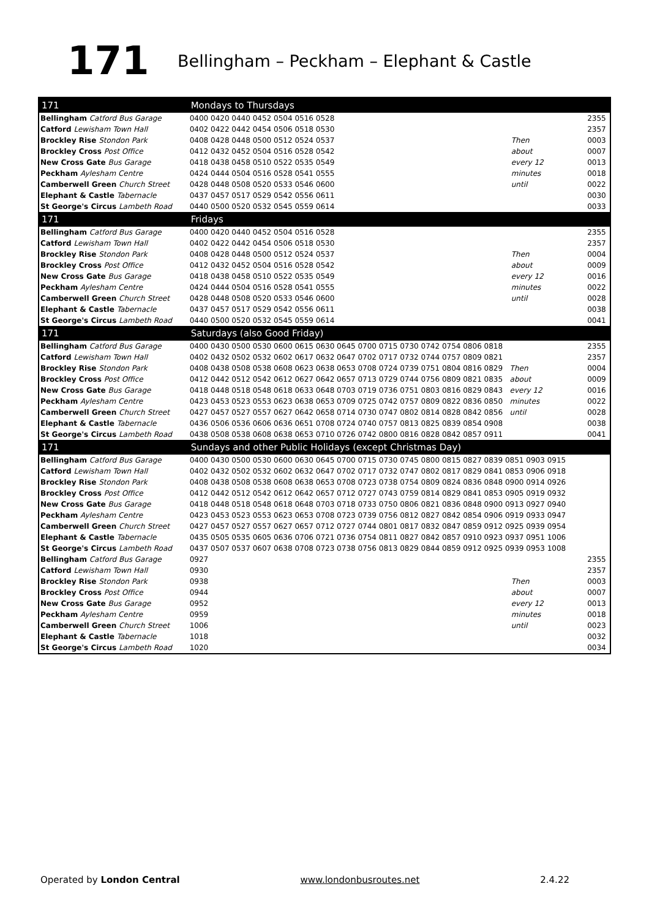171
Bellingham – Peckham – Elephant & Castle
| 171 | Mondays to Thursdays | | |
| --- | --- | --- | --- |
| Bellingham Catford Bus Garage | 0400 0420 0440 0452 0504 0516 0528 | | 2355 |
| Catford Lewisham Town Hall | 0402 0422 0442 0454 0506 0518 0530 | | 2357 |
| Brockley Rise Stondon Park | 0408 0428 0448 0500 0512 0524 0537 | Then | 0003 |
| Brockley Cross Post Office | 0412 0432 0452 0504 0516 0528 0542 | about | 0007 |
| New Cross Gate Bus Garage | 0418 0438 0458 0510 0522 0535 0549 | every 12 | 0013 |
| Peckham Aylesham Centre | 0424 0444 0504 0516 0528 0541 0555 | minutes | 0018 |
| Camberwell Green Church Street | 0428 0448 0508 0520 0533 0546 0600 | until | 0022 |
| Elephant & Castle Tabernacle | 0437 0457 0517 0529 0542 0556 0611 | | 0030 |
| St George's Circus Lambeth Road | 0440 0500 0520 0532 0545 0559 0614 | | 0033 |
| 171 | Fridays | | |
| Bellingham Catford Bus Garage | 0400 0420 0440 0452 0504 0516 0528 | | 2355 |
| Catford Lewisham Town Hall | 0402 0422 0442 0454 0506 0518 0530 | | 2357 |
| Brockley Rise Stondon Park | 0408 0428 0448 0500 0512 0524 0537 | Then | 0004 |
| Brockley Cross Post Office | 0412 0432 0452 0504 0516 0528 0542 | about | 0009 |
| New Cross Gate Bus Garage | 0418 0438 0458 0510 0522 0535 0549 | every 12 | 0016 |
| Peckham Aylesham Centre | 0424 0444 0504 0516 0528 0541 0555 | minutes | 0022 |
| Camberwell Green Church Street | 0428 0448 0508 0520 0533 0546 0600 | until | 0028 |
| Elephant & Castle Tabernacle | 0437 0457 0517 0529 0542 0556 0611 | | 0038 |
| St George's Circus Lambeth Road | 0440 0500 0520 0532 0545 0559 0614 | | 0041 |
| 171 | Saturdays (also Good Friday) | | |
| Bellingham Catford Bus Garage | 0400 0430 0500 0530 0600 0615 0630 0645 0700 0715 0730 0742 0754 0806 0818 | | 2355 |
| Catford Lewisham Town Hall | 0402 0432 0502 0532 0602 0617 0632 0647 0702 0717 0732 0744 0757 0809 0821 | | 2357 |
| Brockley Rise Stondon Park | 0408 0438 0508 0538 0608 0623 0638 0653 0708 0724 0739 0751 0804 0816 0829 Then | | 0004 |
| Brockley Cross Post Office | 0412 0442 0512 0542 0612 0627 0642 0657 0713 0729 0744 0756 0809 0821 0835 about | | 0009 |
| New Cross Gate Bus Garage | 0418 0448 0518 0548 0618 0633 0648 0703 0719 0736 0751 0803 0816 0829 0843 every 12 | | 0016 |
| Peckham Aylesham Centre | 0423 0453 0523 0553 0623 0638 0653 0709 0725 0742 0757 0809 0822 0836 0850 minutes | | 0022 |
| Camberwell Green Church Street | 0427 0457 0527 0557 0627 0642 0658 0714 0730 0747 0802 0814 0828 0842 0856 until | | 0028 |
| Elephant & Castle Tabernacle | 0436 0506 0536 0606 0636 0651 0708 0724 0740 0757 0813 0825 0839 0854 0908 | | 0038 |
| St George's Circus Lambeth Road | 0438 0508 0538 0608 0638 0653 0710 0726 0742 0800 0816 0828 0842 0857 0911 | | 0041 |
| 171 | Sundays and other Public Holidays (except Christmas Day) | | |
| Bellingham Catford Bus Garage | 0400 0430 0500 0530 0600 0630 0645 0700 0715 0730 0745 0800 0815 0827 0839 0851 0903 0915 | | |
| Catford Lewisham Town Hall | 0402 0432 0502 0532 0602 0632 0647 0702 0717 0732 0747 0802 0817 0829 0841 0853 0906 0918 | | |
| Brockley Rise Stondon Park | 0408 0438 0508 0538 0608 0638 0653 0708 0723 0738 0754 0809 0824 0836 0848 0900 0914 0926 | | |
| Brockley Cross Post Office | 0412 0442 0512 0542 0612 0642 0657 0712 0727 0743 0759 0814 0829 0841 0853 0905 0919 0932 | | |
| New Cross Gate Bus Garage | 0418 0448 0518 0548 0618 0648 0703 0718 0733 0750 0806 0821 0836 0848 0900 0913 0927 0940 | | |
| Peckham Aylesham Centre | 0423 0453 0523 0553 0623 0653 0708 0723 0739 0756 0812 0827 0842 0854 0906 0919 0933 0947 | | |
| Camberwell Green Church Street | 0427 0457 0527 0557 0627 0657 0712 0727 0744 0801 0817 0832 0847 0859 0912 0925 0939 0954 | | |
| Elephant & Castle Tabernacle | 0435 0505 0535 0605 0636 0706 0721 0736 0754 0811 0827 0842 0857 0910 0923 0937 0951 1006 | | |
| St George's Circus Lambeth Road | 0437 0507 0537 0607 0638 0708 0723 0738 0756 0813 0829 0844 0859 0912 0925 0939 0953 1008 | | |
| Bellingham Catford Bus Garage | 0927 | | 2355 |
| Catford Lewisham Town Hall | 0930 | | 2357 |
| Brockley Rise Stondon Park | 0938 | Then | 0003 |
| Brockley Cross Post Office | 0944 | about | 0007 |
| New Cross Gate Bus Garage | 0952 | every 12 | 0013 |
| Peckham Aylesham Centre | 0959 | minutes | 0018 |
| Camberwell Green Church Street | 1006 | until | 0023 |
| Elephant & Castle Tabernacle | 1018 | | 0032 |
| St George's Circus Lambeth Road | 1020 | | 0034 |
Operated by London Central www.londonbusroutes.net 2.4.22